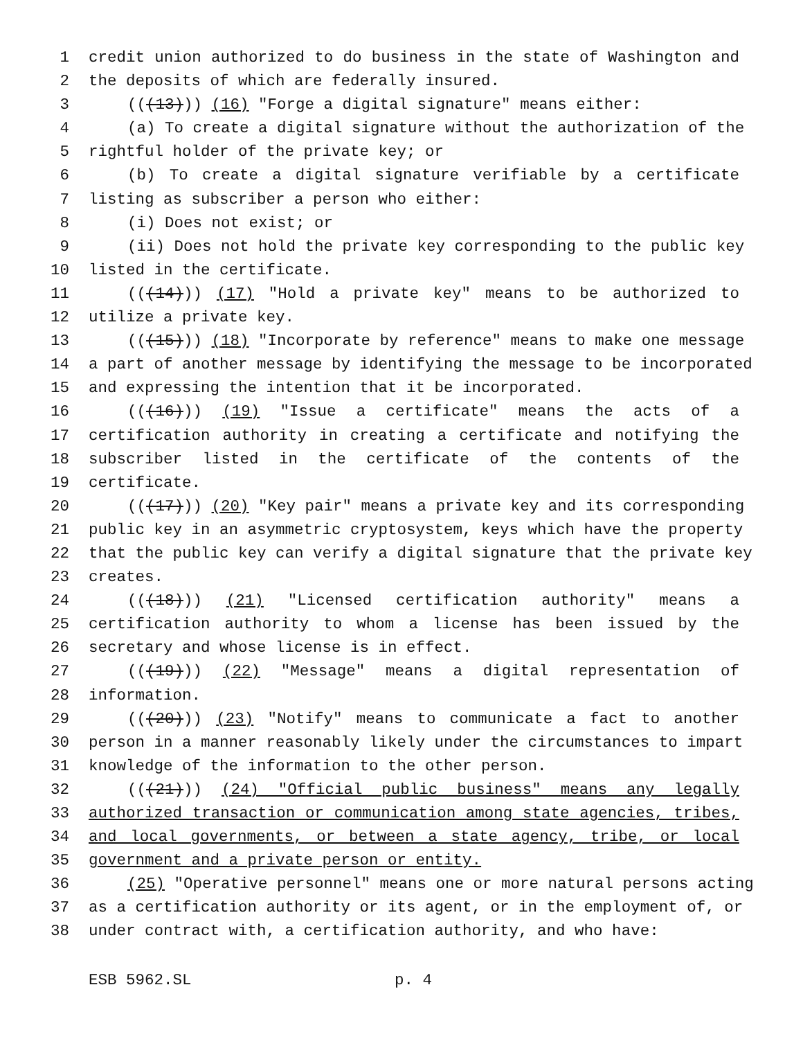1 credit union authorized to do business in the state of Washington and
2 the deposits of which are federally insured.
3 (((13))) (16) "Forge a digital signature" means either:
4 (a) To create a digital signature without the authorization of the
5 rightful holder of the private key; or
6 (b) To create a digital signature verifiable by a certificate
7 listing as subscriber a person who either:
8 (i) Does not exist; or
9 (ii) Does not hold the private key corresponding to the public key
10 listed in the certificate.
11 (((14))) (17) "Hold a private key" means to be authorized to
12 utilize a private key.
13 (((15))) (18) "Incorporate by reference" means to make one message
14 a part of another message by identifying the message to be incorporated
15 and expressing the intention that it be incorporated.
16 (((16))) (19) "Issue a certificate" means the acts of a
17 certification authority in creating a certificate and notifying the
18 subscriber listed in the certificate of the contents of the
19 certificate.
20 (((17))) (20) "Key pair" means a private key and its corresponding
21 public key in an asymmetric cryptosystem, keys which have the property
22 that the public key can verify a digital signature that the private key
23 creates.
24 (((18))) (21) "Licensed certification authority" means a
25 certification authority to whom a license has been issued by the
26 secretary and whose license is in effect.
27 (((19))) (22) "Message" means a digital representation of
28 information.
29 (((20))) (23) "Notify" means to communicate a fact to another
30 person in a manner reasonably likely under the circumstances to impart
31 knowledge of the information to the other person.
32 (((21))) (24) "Official public business" means any legally
33 authorized transaction or communication among state agencies, tribes,
34 and local governments, or between a state agency, tribe, or local
35 government and a private person or entity.
36 (25) "Operative personnel" means one or more natural persons acting
37 as a certification authority or its agent, or in the employment of, or
38 under contract with, a certification authority, and who have:
ESB 5962.SL p. 4